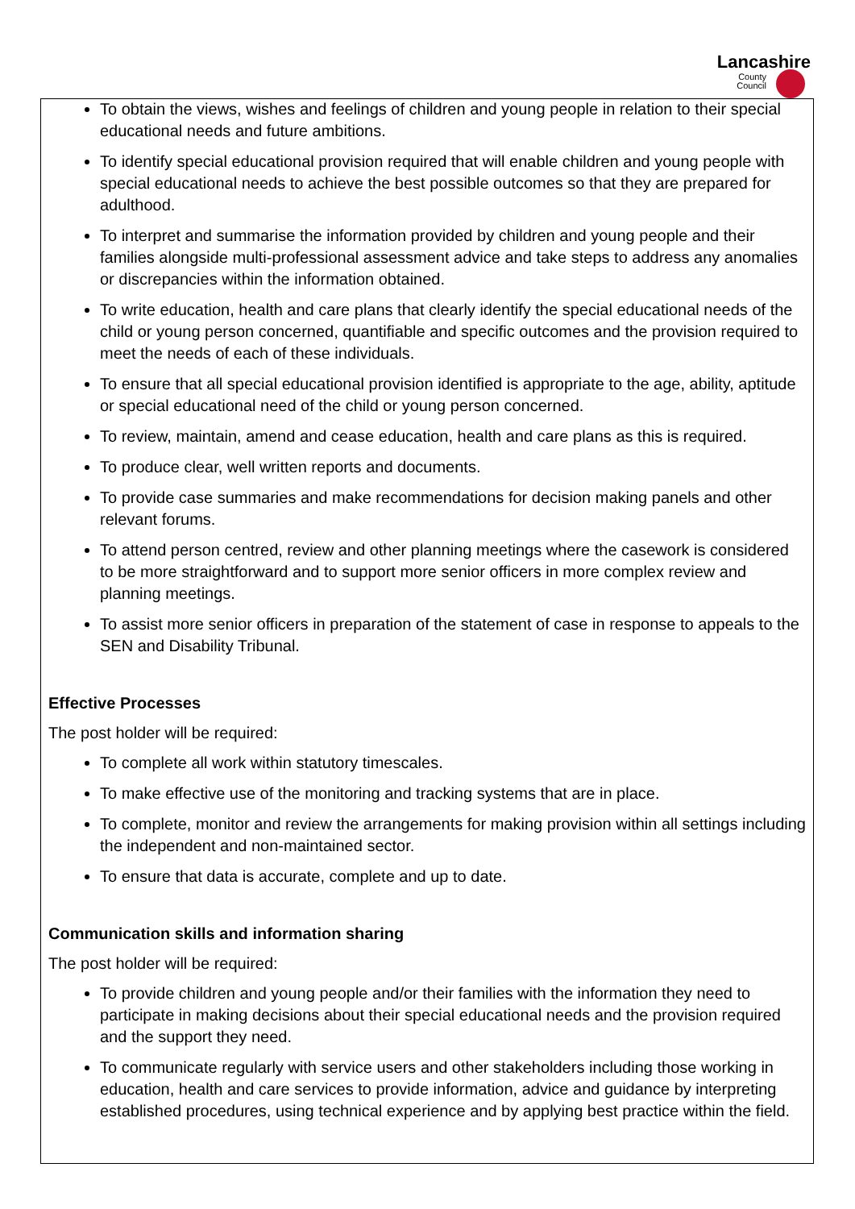Lancashire
County
Council
To obtain the views, wishes and feelings of children and young people in relation to their special educational needs and future ambitions.
To identify special educational provision required that will enable children and young people with special educational needs to achieve the best possible outcomes so that they are prepared for adulthood.
To interpret and summarise the information provided by children and young people and their families alongside multi-professional assessment advice and take steps to address any anomalies or discrepancies within the information obtained.
To write education, health and care plans that clearly identify the special educational needs of the child or young person concerned, quantifiable and specific outcomes and the provision required to meet the needs of each of these individuals.
To ensure that all special educational provision identified is appropriate to the age, ability, aptitude or special educational need of the child or young person concerned.
To review, maintain, amend and cease education, health and care plans as this is required.
To produce clear, well written reports and documents.
To provide case summaries and make recommendations for decision making panels and other relevant forums.
To attend person centred, review and other planning meetings where the casework is considered to be more straightforward and to support more senior officers in more complex review and planning meetings.
To assist more senior officers in preparation of the statement of case in response to appeals to the SEN and Disability Tribunal.
Effective Processes
The post holder will be required:
To complete all work within statutory timescales.
To make effective use of the monitoring and tracking systems that are in place.
To complete, monitor and review the arrangements for making provision within all settings including the independent and non-maintained sector.
To ensure that data is accurate, complete and up to date.
Communication skills and information sharing
The post holder will be required:
To provide children and young people and/or their families with the information they need to participate in making decisions about their special educational needs and the provision required and the support they need.
To communicate regularly with service users and other stakeholders including those working in education, health and care services to provide information, advice and guidance by interpreting established procedures, using technical experience and by applying best practice within the field.